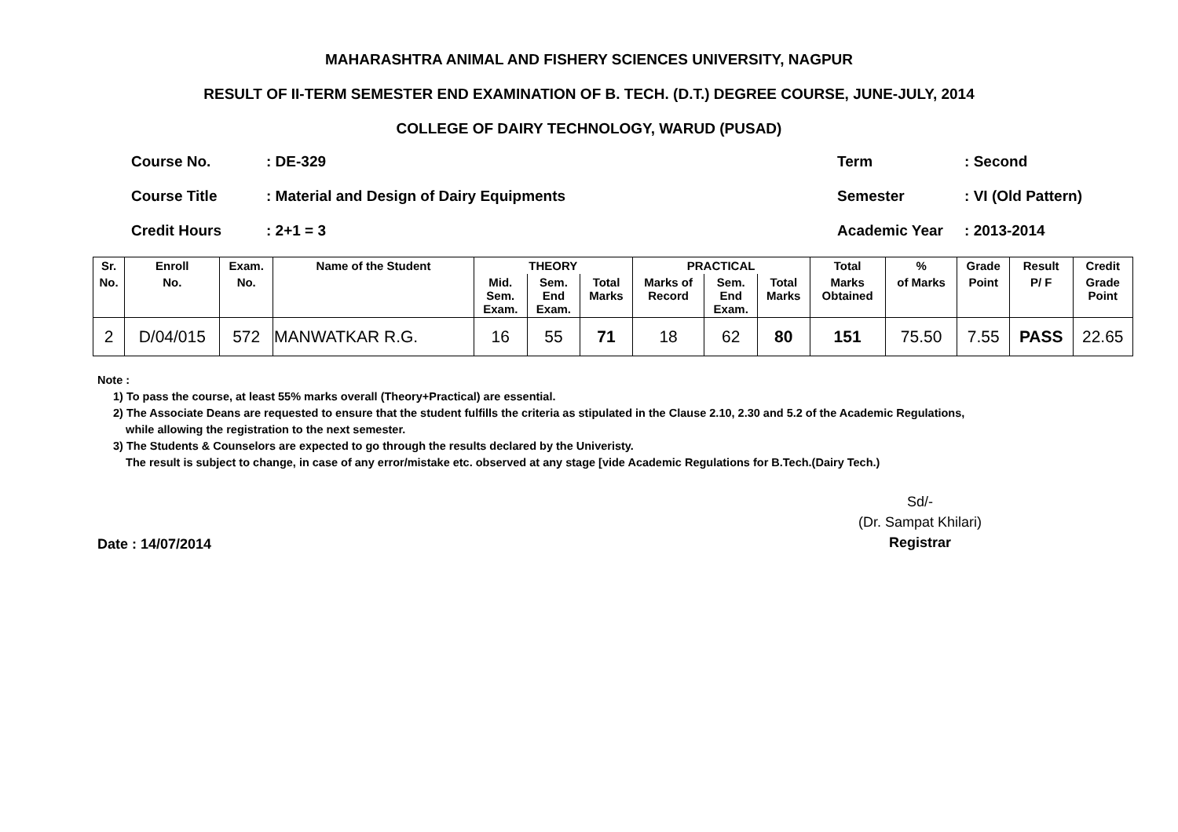MAHARASHTRA ANIMAL AND FISHERY SCIENCES UNIVERSITY, NAGPUR
RESULT OF II-TERM SEMESTER END EXAMINATION OF B. TECH. (D.T.) DEGREE COURSE, JUNE-JULY, 2014
COLLEGE OF DAIRY TECHNOLOGY, WARUD (PUSAD)
| Course No. | : DE-329 |
| Course Title | : Material and Design of Dairy Equipments |
| Credit Hours | : 2+1 = 3 |
| Term | : Second |
| Semester | : VI (Old Pattern) |
| Academic Year | : 2013-2014 |
| Sr. | Enroll | Exam. | Name of the Student | THEORY | | | PRACTICAL | | | Total | % | Grade | Result | Credit |
| --- | --- | --- | --- | --- | --- | --- | --- | --- | --- | --- | --- | --- | --- | --- |
| No. | No. | No. | | Mid. Sem. Exam. | Sem. End Exam. | Total Marks | Marks of Record | Sem. End Exam. | Total Marks | Marks Obtained | of Marks | Point | P/ F | Grade Point |
| 2 | D/04/015 | 572 | MANWATKAR R.G. | 16 | 55 | 71 | 18 | 62 | 80 | 151 | 75.50 | 7.55 | PASS | 22.65 |
Note :
1) To pass the course, at least 55% marks overall (Theory+Practical) are essential.
2) The Associate Deans are requested to ensure that the student fulfills the criteria as stipulated in the Clause 2.10, 2.30 and 5.2 of the Academic Regulations,
while allowing the registration to the next semester.
3) The Students & Counselors are expected to go through the results declared by the Univeristy.
The result is subject to change, in case of any error/mistake etc. observed at any stage [vide Academic Regulations for B.Tech.(Dairy Tech.)
Date : 14/07/2014
Sd/-
(Dr. Sampat Khilari)
Registrar